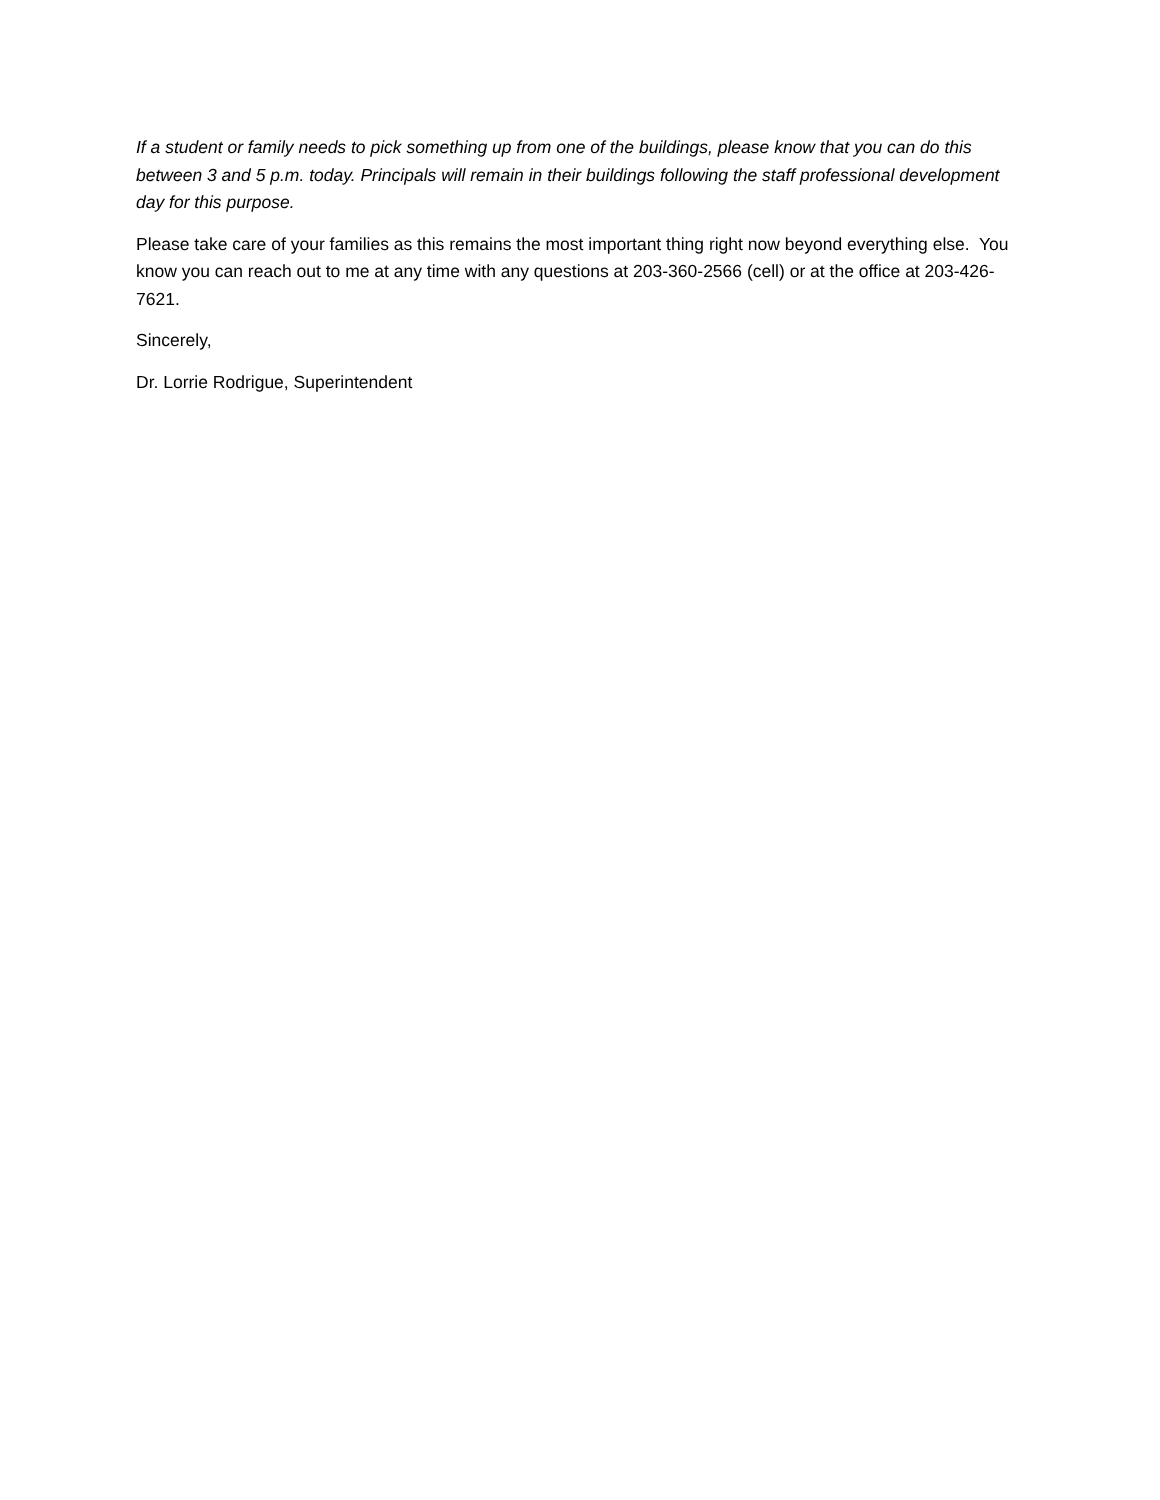If a student or family needs to pick something up from one of the buildings, please know that you can do this between 3 and 5 p.m. today. Principals will remain in their buildings following the staff professional development day for this purpose.
Please take care of your families as this remains the most important thing right now beyond everything else. You know you can reach out to me at any time with any questions at 203-360-2566 (cell) or at the office at 203-426-7621.
Sincerely,
Dr. Lorrie Rodrigue, Superintendent